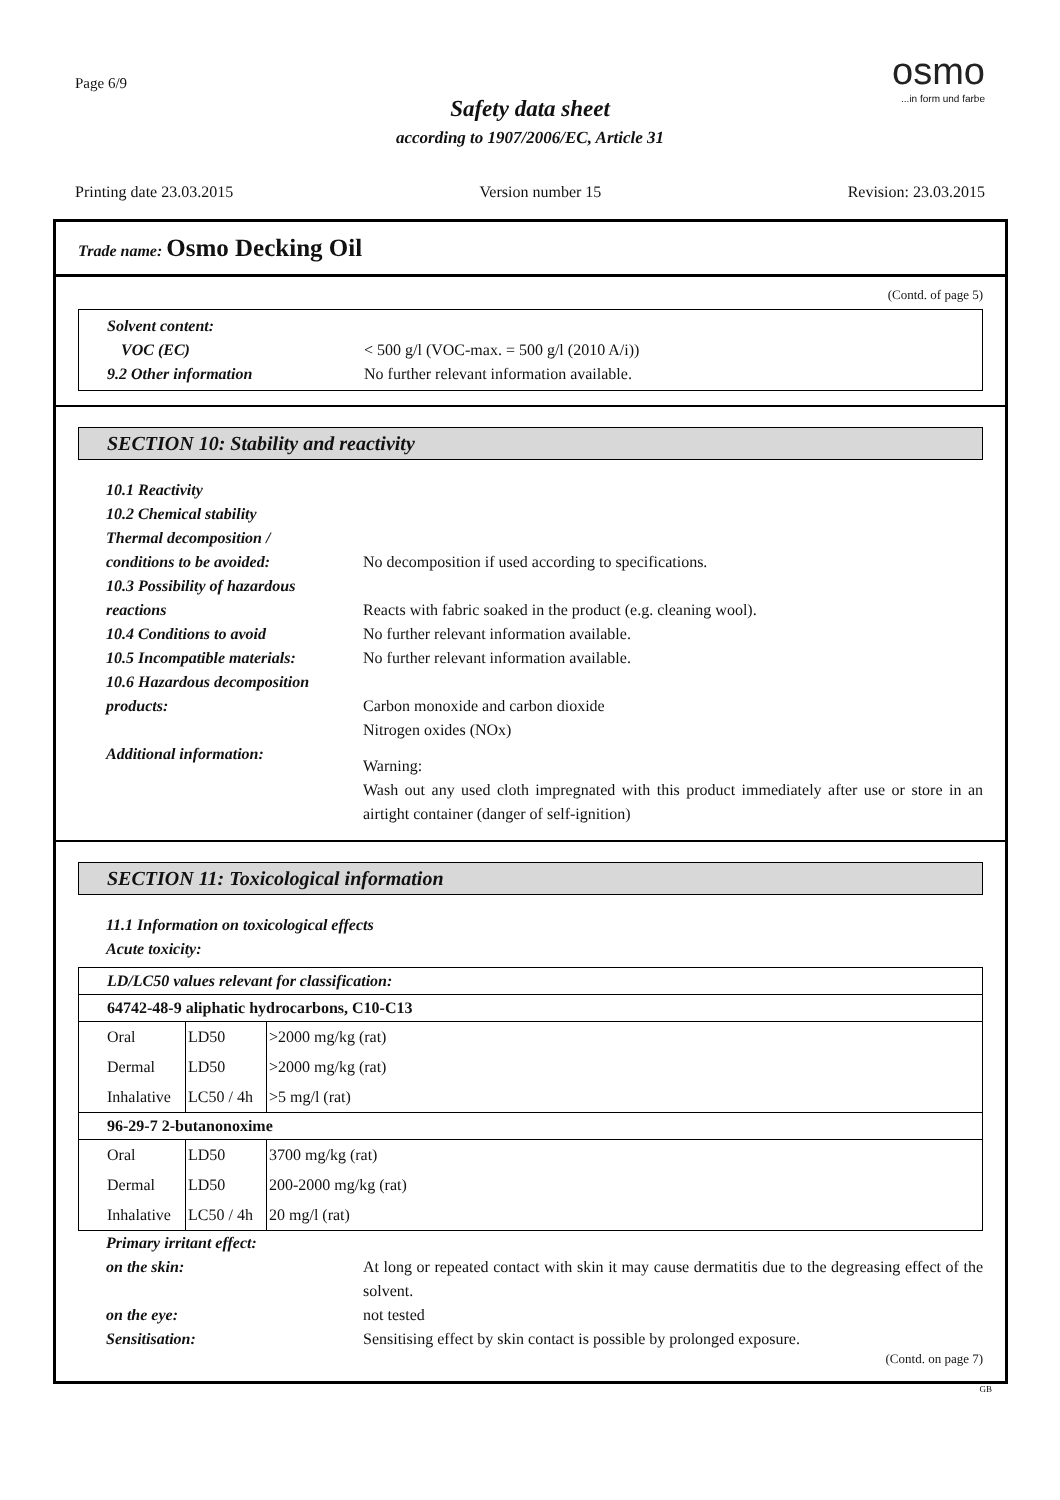Page 6/9
Safety data sheet
according to 1907/2006/EC, Article 31
osmo
...in form und farbe
Printing date 23.03.2015 Version number 15 Revision: 23.03.2015
Trade name: Osmo Decking Oil
(Contd. of page 5)
Solvent content:
VOC (EC) < 500 g/l (VOC-max. = 500 g/l (2010 A/i))
9.2 Other information No further relevant information available.
SECTION 10: Stability and reactivity
10.1 Reactivity
10.2 Chemical stability
Thermal decomposition /
conditions to be avoided: No decomposition if used according to specifications.
10.3 Possibility of hazardous
reactions Reacts with fabric soaked in the product (e.g. cleaning wool).
10.4 Conditions to avoid No further relevant information available.
10.5 Incompatible materials:
No further relevant information available.
10.6 Hazardous decomposition
products: Carbon monoxide and carbon dioxide
Nitrogen oxides (NOx)
Additional information:
Warning:
Wash out any used cloth impregnated with this product immediately after use or store in an airtight container (danger of self-ignition)
SECTION 11: Toxicological information
11.1 Information on toxicological effects
Acute toxicity:
LD/LC50 values relevant for classification:
64742-48-9 aliphatic hydrocarbons, C10-C13
| Oral | LD50 | >2000 mg/kg (rat) |
| Dermal | LD50 | >2000 mg/kg (rat) |
| Inhalative | LC50 / 4h | >5 mg/l (rat) |
96-29-7 2-butanonoxime
| Oral | LD50 | 3700 mg/kg (rat) |
| Dermal | LD50 | 200-2000 mg/kg (rat) |
| Inhalative | LC50 / 4h | 20 mg/l (rat) |
Primary irritant effect:
on the skin: At long or repeated contact with skin it may cause dermatitis due to the degreasing effect of the solvent.
on the eye: not tested
Sensitisation: Sensitising effect by skin contact is possible by prolonged exposure.
(Contd. on page 7)
GB